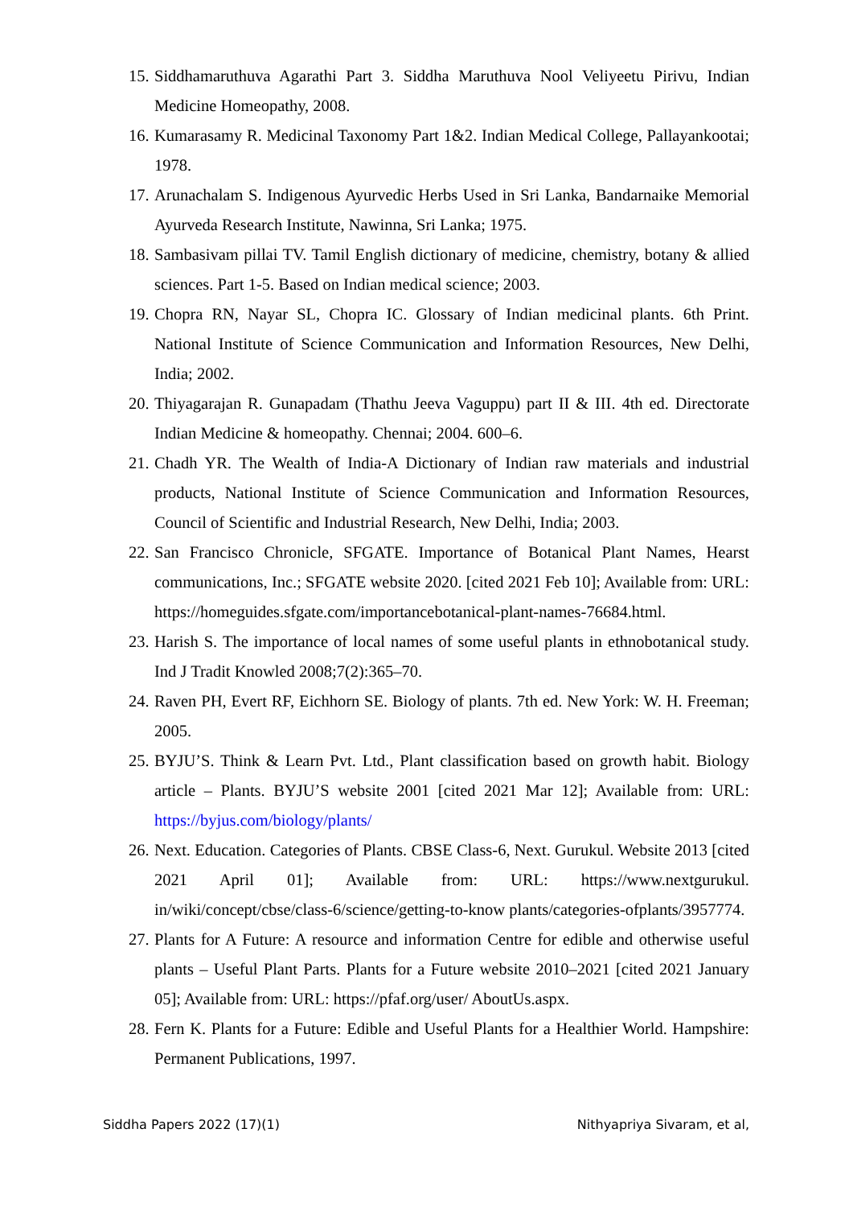15. Siddhamaruthuva Agarathi Part 3. Siddha Maruthuva Nool Veliyeetu Pirivu, Indian Medicine Homeopathy, 2008.
16. Kumarasamy R. Medicinal Taxonomy Part 1&2. Indian Medical College, Pallayankootai; 1978.
17. Arunachalam S. Indigenous Ayurvedic Herbs Used in Sri Lanka, Bandarnaike Memorial Ayurveda Research Institute, Nawinna, Sri Lanka; 1975.
18. Sambasivam pillai TV. Tamil English dictionary of medicine, chemistry, botany & allied sciences. Part 1-5. Based on Indian medical science; 2003.
19. Chopra RN, Nayar SL, Chopra IC. Glossary of Indian medicinal plants. 6th Print. National Institute of Science Communication and Information Resources, New Delhi, India; 2002.
20. Thiyagarajan R. Gunapadam (Thathu Jeeva Vaguppu) part II & III. 4th ed. Directorate Indian Medicine & homeopathy. Chennai; 2004. 600–6.
21. Chadh YR. The Wealth of India-A Dictionary of Indian raw materials and industrial products, National Institute of Science Communication and Information Resources, Council of Scientific and Industrial Research, New Delhi, India; 2003.
22. San Francisco Chronicle, SFGATE. Importance of Botanical Plant Names, Hearst communications, Inc.; SFGATE website 2020. [cited 2021 Feb 10]; Available from: URL: https://homeguides.sfgate.com/importancebotanical-plant-names-76684.html.
23. Harish S. The importance of local names of some useful plants in ethnobotanical study. Ind J Tradit Knowled 2008;7(2):365–70.
24. Raven PH, Evert RF, Eichhorn SE. Biology of plants. 7th ed. New York: W. H. Freeman; 2005.
25. BYJU’S. Think & Learn Pvt. Ltd., Plant classification based on growth habit. Biology article – Plants. BYJU’S website 2001 [cited 2021 Mar 12]; Available from: URL: https://byjus.com/biology/plants/
26. Next. Education. Categories of Plants. CBSE Class-6, Next. Gurukul. Website 2013 [cited 2021 April 01]; Available from: URL: https://www.nextgurukul. in/wiki/concept/cbse/class-6/science/getting-to-know plants/categories-ofplants/3957774.
27. Plants for A Future: A resource and information Centre for edible and otherwise useful plants – Useful Plant Parts. Plants for a Future website 2010–2021 [cited 2021 January 05]; Available from: URL: https://pfaf.org/user/ AboutUs.aspx.
28. Fern K. Plants for a Future: Edible and Useful Plants for a Healthier World. Hampshire: Permanent Publications, 1997.
Siddha Papers 2022 (17)(1) Nithyapriya Sivaram, et al,